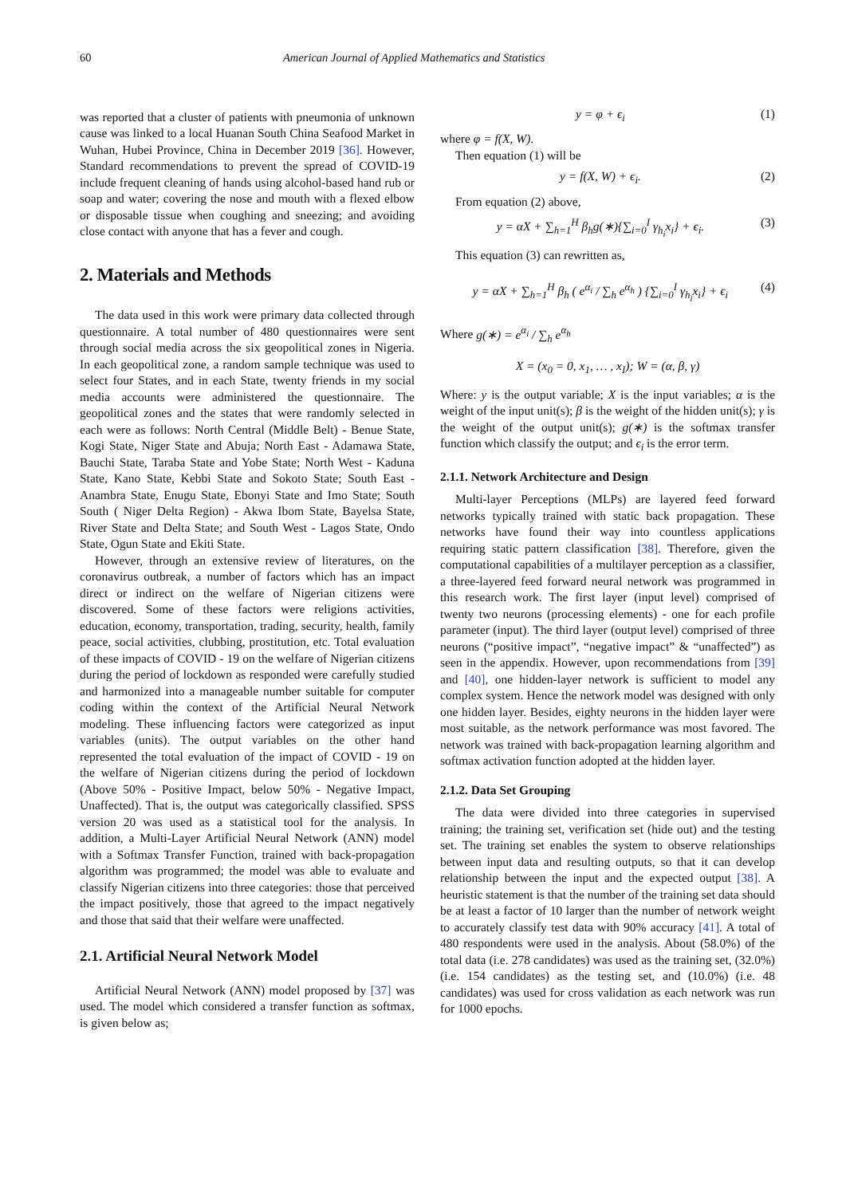60 American Journal of Applied Mathematics and Statistics
was reported that a cluster of patients with pneumonia of unknown cause was linked to a local Huanan South China Seafood Market in Wuhan, Hubei Province, China in December 2019 [36]. However, Standard recommendations to prevent the spread of COVID-19 include frequent cleaning of hands using alcohol-based hand rub or soap and water; covering the nose and mouth with a flexed elbow or disposable tissue when coughing and sneezing; and avoiding close contact with anyone that has a fever and cough.
2. Materials and Methods
The data used in this work were primary data collected through questionnaire. A total number of 480 questionnaires were sent through social media across the six geopolitical zones in Nigeria. In each geopolitical zone, a random sample technique was used to select four States, and in each State, twenty friends in my social media accounts were administered the questionnaire. The geopolitical zones and the states that were randomly selected in each were as follows: North Central (Middle Belt) - Benue State, Kogi State, Niger State and Abuja; North East - Adamawa State, Bauchi State, Taraba State and Yobe State; North West - Kaduna State, Kano State, Kebbi State and Sokoto State; South East - Anambra State, Enugu State, Ebonyi State and Imo State; South South ( Niger Delta Region) - Akwa Ibom State, Bayelsa State, River State and Delta State; and South West - Lagos State, Ondo State, Ogun State and Ekiti State.
However, through an extensive review of literatures, on the coronavirus outbreak, a number of factors which has an impact direct or indirect on the welfare of Nigerian citizens were discovered. Some of these factors were religions activities, education, economy, transportation, trading, security, health, family peace, social activities, clubbing, prostitution, etc. Total evaluation of these impacts of COVID - 19 on the welfare of Nigerian citizens during the period of lockdown as responded were carefully studied and harmonized into a manageable number suitable for computer coding within the context of the Artificial Neural Network modeling. These influencing factors were categorized as input variables (units). The output variables on the other hand represented the total evaluation of the impact of COVID - 19 on the welfare of Nigerian citizens during the period of lockdown (Above 50% - Positive Impact, below 50% - Negative Impact, Unaffected). That is, the output was categorically classified. SPSS version 20 was used as a statistical tool for the analysis. In addition, a Multi-Layer Artificial Neural Network (ANN) model with a Softmax Transfer Function, trained with back-propagation algorithm was programmed; the model was able to evaluate and classify Nigerian citizens into three categories: those that perceived the impact positively, those that agreed to the impact negatively and those that said that their welfare were unaffected.
2.1. Artificial Neural Network Model
Artificial Neural Network (ANN) model proposed by [37] was used. The model which considered a transfer function as softmax, is given below as;
y = φ + ϵ<sub>i</sub> (1)
where φ = f(X, W).
Then equation (1) will be
y = f(X, W) + ϵ<sub>i</sub>. (2)
From equation (2) above,
y = αX + ∑<sub>h=1</sub><sup>H</sup> β<sub>h</sub>g(∗){∑<sub>i=0</sub><sup>I</sup> γ<sub>h<sub>i</sub></sub>x<sub>i</sub>} + ϵ<sub>i</sub>. (3)
This equation (3) can rewritten as,
y = αX + ∑<sub>h=1</sub><sup>H</sup> β<sub>h</sub> ( e<sup>α<sub>i</sub></sup> / ∑<sub>h</sub> e<sup>α<sub>h</sub></sup> ) {∑<sub>i=0</sub><sup>I</sup> γ<sub>h<sub>i</sub></sub>x<sub>i</sub>} + ϵ<sub>i</sub> (4)
Where g(∗) = e<sup>α<sub>i</sub></sup> / ∑<sub>h</sub> e<sup>α<sub>h</sub></sup>
X = (x<sub>0</sub> = 0, x<sub>1</sub>, … , x<sub>I</sub>); W = (α, β, γ)
Where: y is the output variable; X is the input variables; α is the weight of the input unit(s); β is the weight of the hidden unit(s); γ is the weight of the output unit(s); g(∗) is the softmax transfer function which classify the output; and ϵ<sub>i</sub> is the error term.
2.1.1. Network Architecture and Design
Multi-layer Perceptions (MLPs) are layered feed forward networks typically trained with static back propagation. These networks have found their way into countless applications requiring static pattern classification [38]. Therefore, given the computational capabilities of a multilayer perception as a classifier, a three-layered feed forward neural network was programmed in this research work. The first layer (input level) comprised of twenty two neurons (processing elements) - one for each profile parameter (input). The third layer (output level) comprised of three neurons (“positive impact”, “negative impact” & “unaffected”) as seen in the appendix. However, upon recommendations from [39] and [40], one hidden-layer network is sufficient to model any complex system. Hence the network model was designed with only one hidden layer. Besides, eighty neurons in the hidden layer were most suitable, as the network performance was most favored. The network was trained with back-propagation learning algorithm and softmax activation function adopted at the hidden layer.
2.1.2. Data Set Grouping
The data were divided into three categories in supervised training; the training set, verification set (hide out) and the testing set. The training set enables the system to observe relationships between input data and resulting outputs, so that it can develop relationship between the input and the expected output [38]. A heuristic statement is that the number of the training set data should be at least a factor of 10 larger than the number of network weight to accurately classify test data with 90% accuracy [41]. A total of 480 respondents were used in the analysis. About (58.0%) of the total data (i.e. 278 candidates) was used as the training set, (32.0%) (i.e. 154 candidates) as the testing set, and (10.0%) (i.e. 48 candidates) was used for cross validation as each network was run for 1000 epochs.